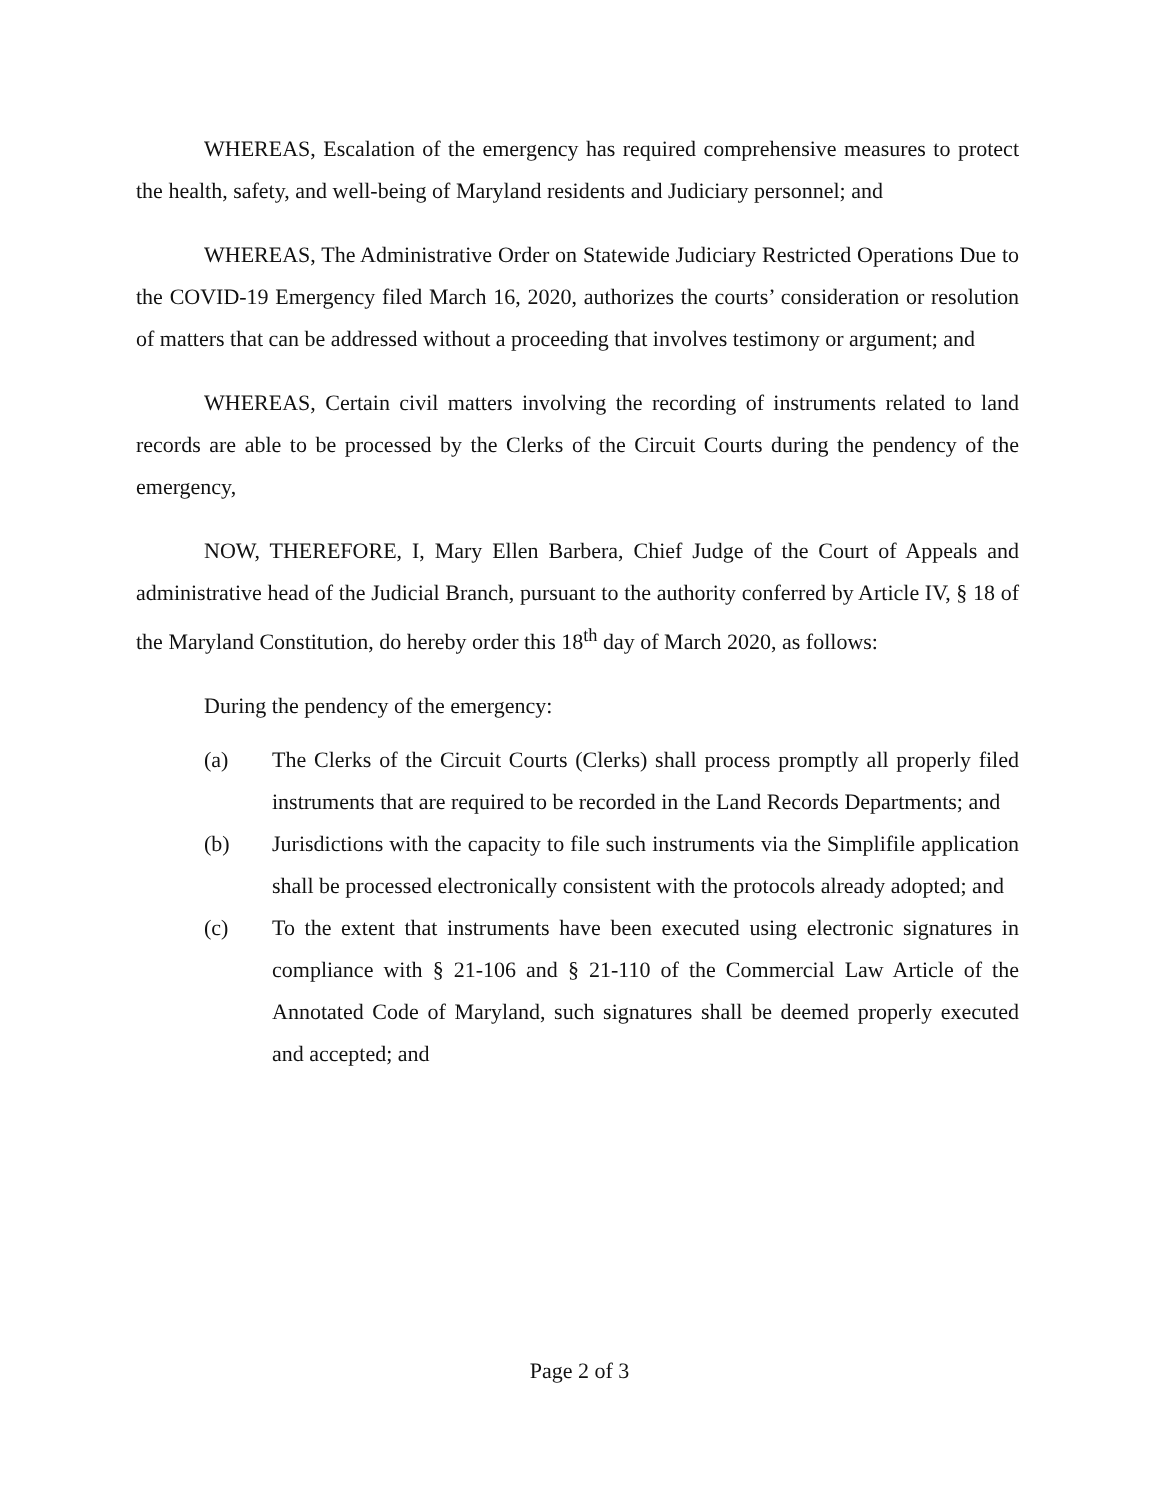WHEREAS, Escalation of the emergency has required comprehensive measures to protect the health, safety, and well-being of Maryland residents and Judiciary personnel; and
WHEREAS, The Administrative Order on Statewide Judiciary Restricted Operations Due to the COVID-19 Emergency filed March 16, 2020, authorizes the courts’ consideration or resolution of matters that can be addressed without a proceeding that involves testimony or argument; and
WHEREAS, Certain civil matters involving the recording of instruments related to land records are able to be processed by the Clerks of the Circuit Courts during the pendency of the emergency,
NOW, THEREFORE, I, Mary Ellen Barbera, Chief Judge of the Court of Appeals and administrative head of the Judicial Branch, pursuant to the authority conferred by Article IV, § 18 of the Maryland Constitution, do hereby order this 18<sup>th</sup> day of March 2020, as follows:
During the pendency of the emergency:
(a) The Clerks of the Circuit Courts (Clerks) shall process promptly all properly filed instruments that are required to be recorded in the Land Records Departments; and
(b) Jurisdictions with the capacity to file such instruments via the Simplifile application shall be processed electronically consistent with the protocols already adopted; and
(c) To the extent that instruments have been executed using electronic signatures in compliance with § 21-106 and § 21-110 of the Commercial Law Article of the Annotated Code of Maryland, such signatures shall be deemed properly executed and accepted; and
Page 2 of 3